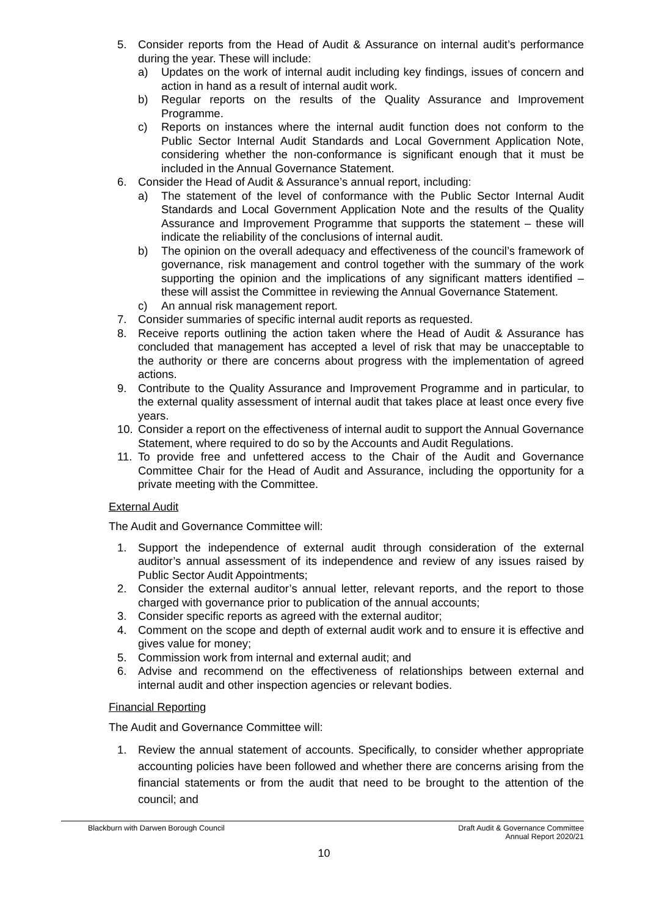5. Consider reports from the Head of Audit & Assurance on internal audit’s performance during the year. These will include:
a) Updates on the work of internal audit including key findings, issues of concern and action in hand as a result of internal audit work.
b) Regular reports on the results of the Quality Assurance and Improvement Programme.
c) Reports on instances where the internal audit function does not conform to the Public Sector Internal Audit Standards and Local Government Application Note, considering whether the non-conformance is significant enough that it must be included in the Annual Governance Statement.
6. Consider the Head of Audit & Assurance’s annual report, including:
a) The statement of the level of conformance with the Public Sector Internal Audit Standards and Local Government Application Note and the results of the Quality Assurance and Improvement Programme that supports the statement – these will indicate the reliability of the conclusions of internal audit.
b) The opinion on the overall adequacy and effectiveness of the council’s framework of governance, risk management and control together with the summary of the work supporting the opinion and the implications of any significant matters identified – these will assist the Committee in reviewing the Annual Governance Statement.
c) An annual risk management report.
7. Consider summaries of specific internal audit reports as requested.
8. Receive reports outlining the action taken where the Head of Audit & Assurance has concluded that management has accepted a level of risk that may be unacceptable to the authority or there are concerns about progress with the implementation of agreed actions.
9. Contribute to the Quality Assurance and Improvement Programme and in particular, to the external quality assessment of internal audit that takes place at least once every five years.
10. Consider a report on the effectiveness of internal audit to support the Annual Governance Statement, where required to do so by the Accounts and Audit Regulations.
11. To provide free and unfettered access to the Chair of the Audit and Governance Committee Chair for the Head of Audit and Assurance, including the opportunity for a private meeting with the Committee.
External Audit
The Audit and Governance Committee will:
1. Support the independence of external audit through consideration of the external auditor’s annual assessment of its independence and review of any issues raised by Public Sector Audit Appointments;
2. Consider the external auditor’s annual letter, relevant reports, and the report to those charged with governance prior to publication of the annual accounts;
3. Consider specific reports as agreed with the external auditor;
4. Comment on the scope and depth of external audit work and to ensure it is effective and gives value for money;
5. Commission work from internal and external audit; and
6. Advise and recommend on the effectiveness of relationships between external and internal audit and other inspection agencies or relevant bodies.
Financial Reporting
The Audit and Governance Committee will:
1. Review the annual statement of accounts. Specifically, to consider whether appropriate accounting policies have been followed and whether there are concerns arising from the financial statements or from the audit that need to be brought to the attention of the council; and
Blackburn with Darwen Borough Council Draft Audit & Governance Committee
Annual Report 2020/21
10